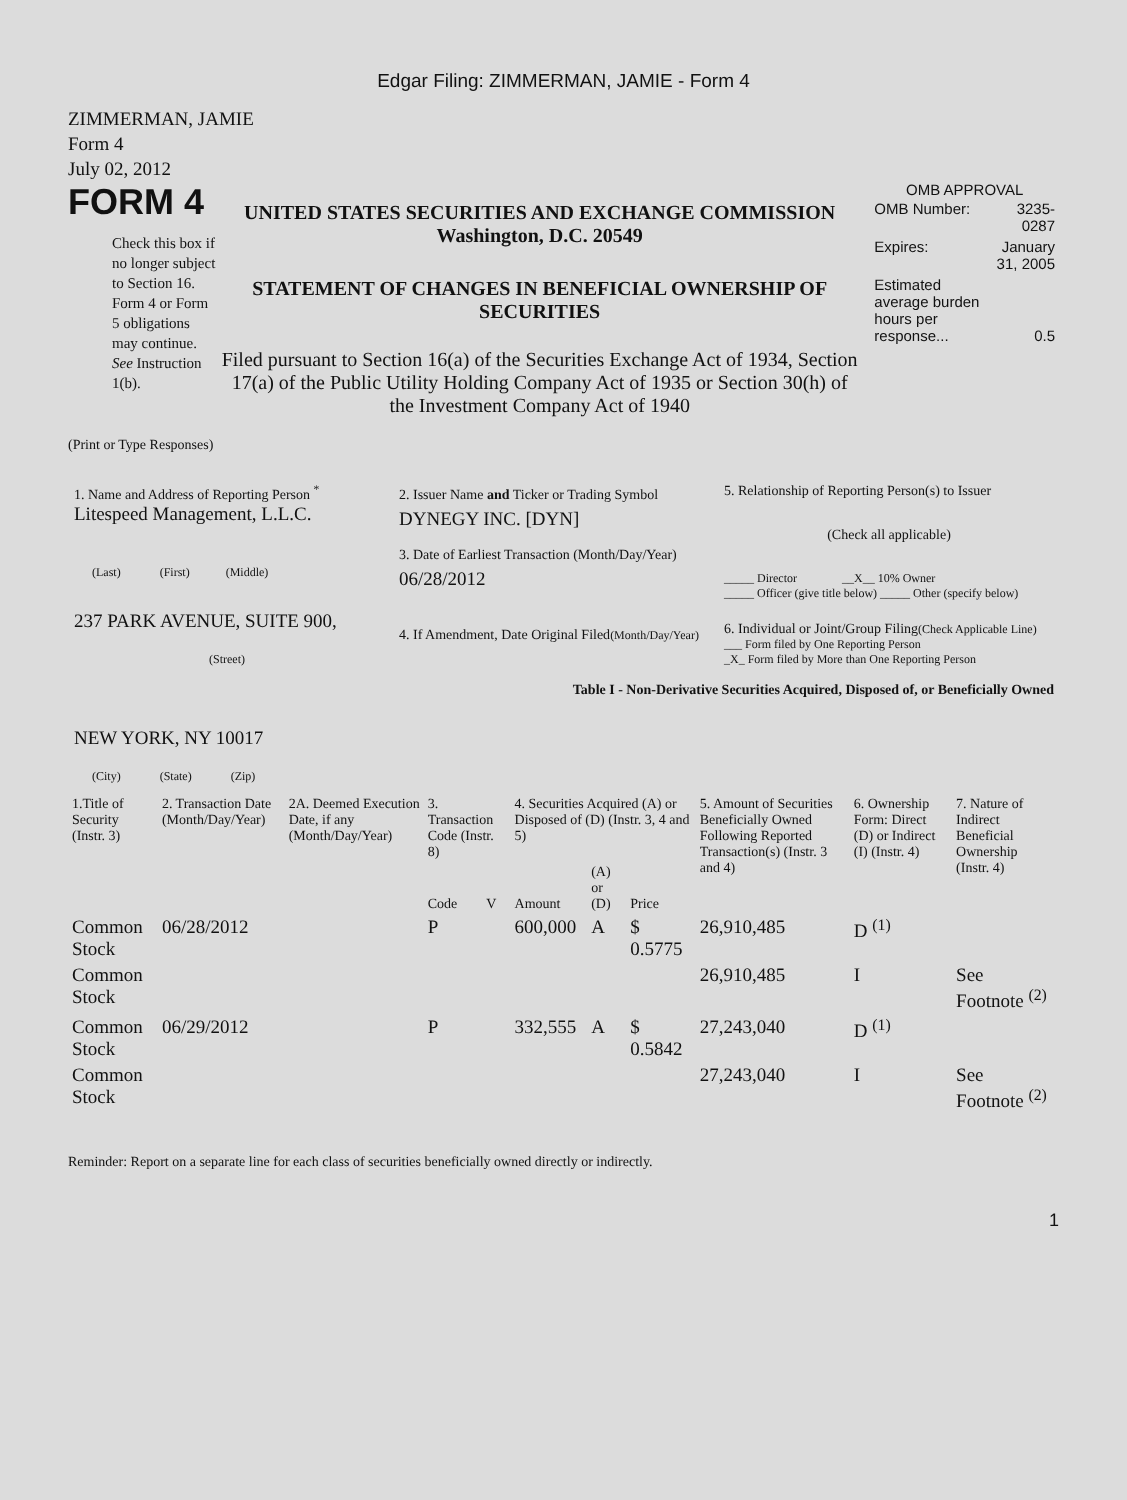Edgar Filing: ZIMMERMAN, JAMIE - Form 4
ZIMMERMAN, JAMIE
Form 4
July 02, 2012
FORM 4
Check this box if no longer subject to Section 16. Form 4 or Form 5 obligations may continue. See Instruction 1(b).
UNITED STATES SECURITIES AND EXCHANGE COMMISSION
Washington, D.C. 20549
STATEMENT OF CHANGES IN BENEFICIAL OWNERSHIP OF SECURITIES
Filed pursuant to Section 16(a) of the Securities Exchange Act of 1934, Section 17(a) of the Public Utility Holding Company Act of 1935 or Section 30(h) of the Investment Company Act of 1940
OMB APPROVAL
| OMB Number: | 3235-0287 |
| Expires: | January 31, 2005 |
| Estimated average burden hours per response... | 0.5 |
(Print or Type Responses)
1. Name and Address of Reporting Person <sup>*</sup>
Litespeed Management, L.L.C.
(Last) (First) (Middle)
237 PARK AVENUE, SUITE 900,
(Street)
NEW YORK, NY 10017
(City) (State) (Zip)
2. Issuer Name and Ticker or Trading Symbol
DYNEGY INC. [DYN]
3. Date of Earliest Transaction (Month/Day/Year)
06/28/2012
4. If Amendment, Date Original Filed(Month/Day/Year)
5. Relationship of Reporting Person(s) to Issuer
(Check all applicable)
_____ Director __X__ 10% Owner
_____ Officer (give title below) _____ Other (specify below)
6. Individual or Joint/Group Filing(Check Applicable Line)
___ Form filed by One Reporting Person
_X_ Form filed by More than One Reporting Person
Table I - Non-Derivative Securities Acquired, Disposed of, or Beneficially Owned
| 1.Title of Security (Instr. 3) | 2. Transaction Date (Month/Day/Year) | 2A. Deemed Execution Date, if any (Month/Day/Year) | 3. Transaction Code (Instr. 8) | | 4. Securities Acquired (A) or Disposed of (D) (Instr. 3, 4 and 5) | | | 5. Amount of Securities Beneficially Owned Following Reported Transaction(s) (Instr. 3 and 4) | 6. Ownership Form: Direct (D) or Indirect (I) (Instr. 4) | 7. Nature of Indirect Beneficial Ownership (Instr. 4) |
| --- | --- | --- | --- | --- | --- | --- | --- | --- | --- | --- |
| | | | Code | V | Amount | (A) or (D) | Price | | | |
| Common Stock | 06/28/2012 | | P | | 600,000 | A | $ 0.5775 | 26,910,485 | D <sup>(1)</sup> | |
| Common Stock | | | | | | | | 26,910,485 | I | See Footnote <sup>(2)</sup> |
| Common Stock | 06/29/2012 | | P | | 332,555 | A | $ 0.5842 | 27,243,040 | D <sup>(1)</sup> | |
| Common Stock | | | | | | | | 27,243,040 | I | See Footnote <sup>(2)</sup> |
Reminder: Report on a separate line for each class of securities beneficially owned directly or indirectly.
1